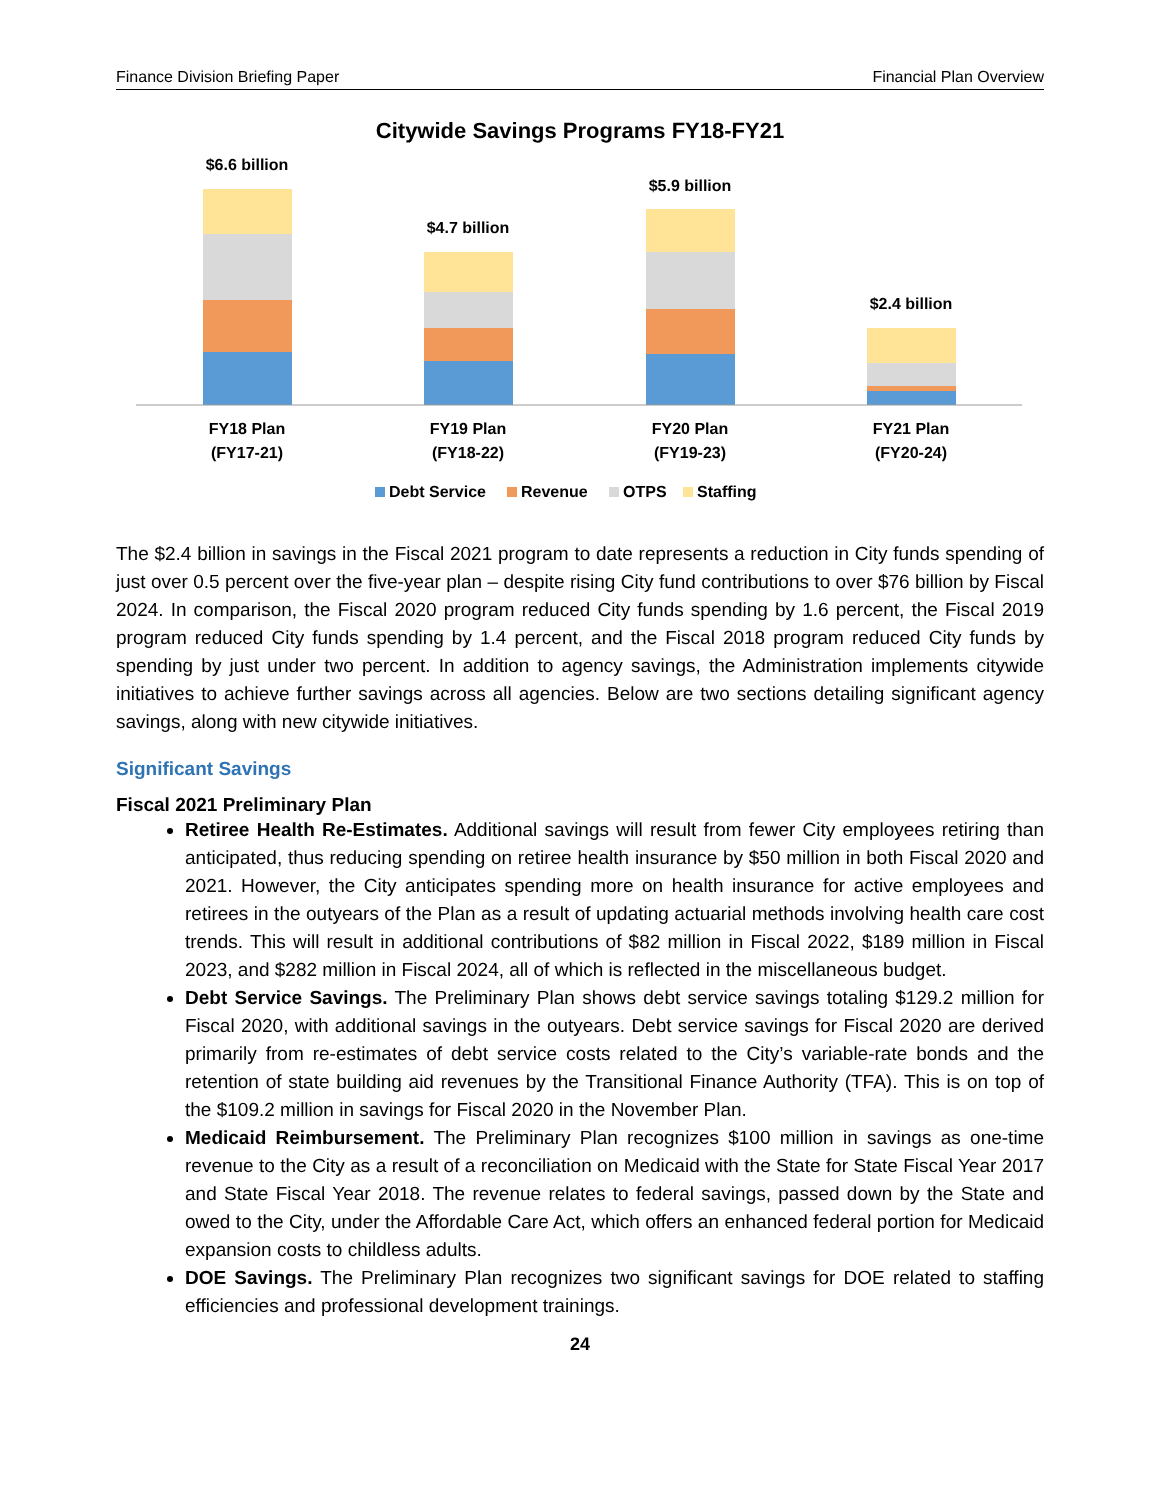Finance Division Briefing Paper Financial Plan Overview
Citywide Savings Programs FY18-FY21
$6.6 billion
$4.7 billion
$5.9 billion
$2.4 billion
FY18 Plan
(FY17-21)
FY19 Plan
(FY18-22)
FY20 Plan
(FY19-23)
FY21 Plan
(FY20-24)
Debt Service
Revenue
OTPS
Staffing
The $2.4 billion in savings in the Fiscal 2021 program to date represents a reduction in City funds spending of just over 0.5 percent over the five-year plan – despite rising City fund contributions to over $76 billion by Fiscal 2024. In comparison, the Fiscal 2020 program reduced City funds spending by 1.6 percent, the Fiscal 2019 program reduced City funds spending by 1.4 percent, and the Fiscal 2018 program reduced City funds by spending by just under two percent. In addition to agency savings, the Administration implements citywide initiatives to achieve further savings across all agencies. Below are two sections detailing significant agency savings, along with new citywide initiatives.
Significant Savings
Fiscal 2021 Preliminary Plan
Retiree Health Re-Estimates. Additional savings will result from fewer City employees retiring than anticipated, thus reducing spending on retiree health insurance by $50 million in both Fiscal 2020 and 2021. However, the City anticipates spending more on health insurance for active employees and retirees in the outyears of the Plan as a result of updating actuarial methods involving health care cost trends. This will result in additional contributions of $82 million in Fiscal 2022, $189 million in Fiscal 2023, and $282 million in Fiscal 2024, all of which is reflected in the miscellaneous budget.
Debt Service Savings. The Preliminary Plan shows debt service savings totaling $129.2 million for Fiscal 2020, with additional savings in the outyears. Debt service savings for Fiscal 2020 are derived primarily from re-estimates of debt service costs related to the City’s variable-rate bonds and the retention of state building aid revenues by the Transitional Finance Authority (TFA). This is on top of the $109.2 million in savings for Fiscal 2020 in the November Plan.
Medicaid Reimbursement. The Preliminary Plan recognizes $100 million in savings as one-time revenue to the City as a result of a reconciliation on Medicaid with the State for State Fiscal Year 2017 and State Fiscal Year 2018. The revenue relates to federal savings, passed down by the State and owed to the City, under the Affordable Care Act, which offers an enhanced federal portion for Medicaid expansion costs to childless adults.
DOE Savings. The Preliminary Plan recognizes two significant savings for DOE related to staffing efficiencies and professional development trainings.
24